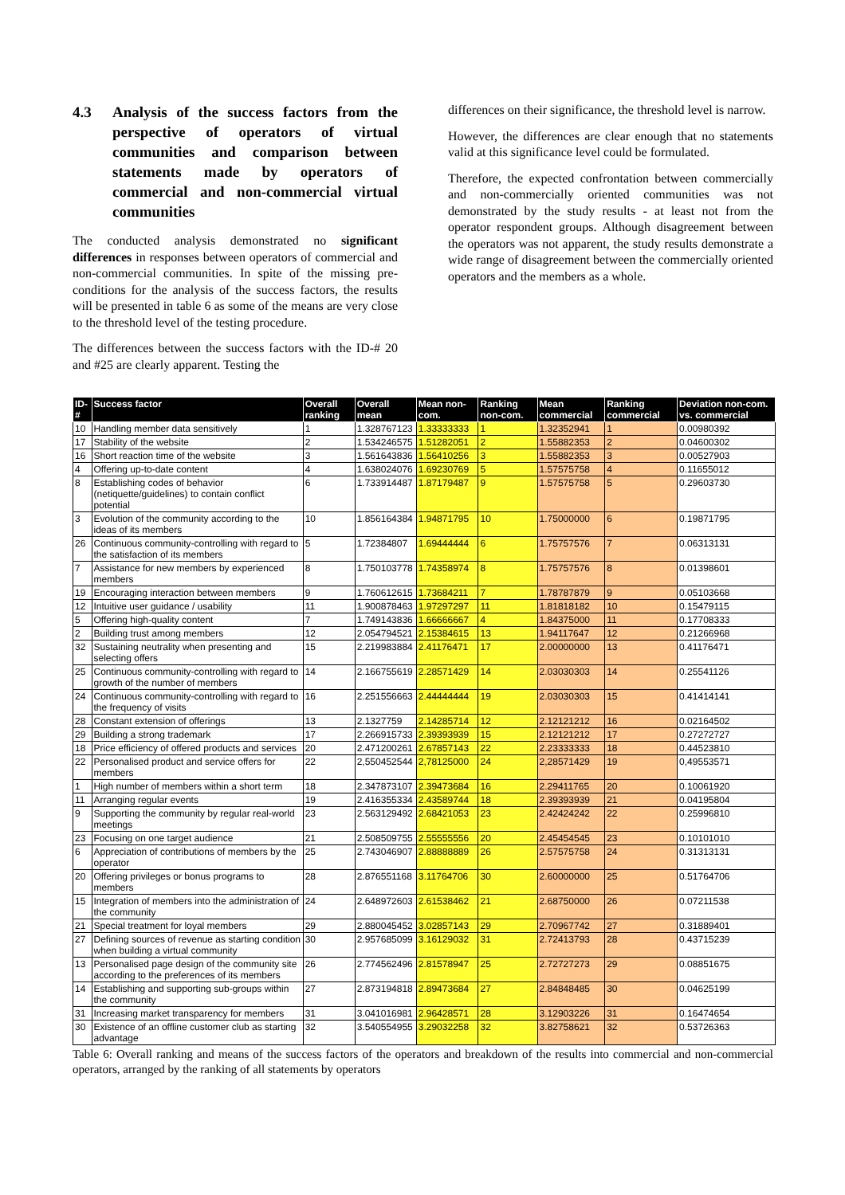4.3 Analysis of the success factors from the perspective of operators of virtual communities and comparison between statements made by operators of commercial and non-commercial virtual communities
The conducted analysis demonstrated no significant differences in responses between operators of commercial and non-commercial communities. In spite of the missing pre-conditions for the analysis of the success factors, the results will be presented in table 6 as some of the means are very close to the threshold level of the testing procedure.
The differences between the success factors with the ID-# 20 and #25 are clearly apparent. Testing the
differences on their significance, the threshold level is narrow.
However, the differences are clear enough that no statements valid at this significance level could be formulated.
Therefore, the expected confrontation between commercially and non-commercially oriented communities was not demonstrated by the study results - at least not from the operator respondent groups. Although disagreement between the operators was not apparent, the study results demonstrate a wide range of disagreement between the commercially oriented operators and the members as a whole.
| ID-# | Success factor | Overall ranking | Overall mean | Mean non-com. | Ranking non-com. | Mean commercial | Ranking commercial | Deviation non-com. vs. commercial |
| --- | --- | --- | --- | --- | --- | --- | --- | --- |
| 10 | Handling member data sensitively | 1 | 1.328767123 | 1.33333333 | 1 | 1.32352941 | 1 | 0.00980392 |
| 17 | Stability of the website | 2 | 1.534246575 | 1.51282051 | 2 | 1.55882353 | 2 | 0.04600302 |
| 16 | Short reaction time of the website | 3 | 1.561643836 | 1.56410256 | 3 | 1.55882353 | 3 | 0.00527903 |
| 4 | Offering up-to-date content | 4 | 1.638024076 | 1.69230769 | 5 | 1.57575758 | 4 | 0.11655012 |
| 8 | Establishing codes of behavior (netiquette/guidelines) to contain conflict potential | 6 | 1.733914487 | 1.87179487 | 9 | 1.57575758 | 5 | 0.29603730 |
| 3 | Evolution of the community according to the ideas of its members | 10 | 1.856164384 | 1.94871795 | 10 | 1.75000000 | 6 | 0.19871795 |
| 26 | Continuous community-controlling with regard to the satisfaction of its members | 5 | 1.72384807 | 1.69444444 | 6 | 1.75757576 | 7 | 0.06313131 |
| 7 | Assistance for new members by experienced members | 8 | 1.750103778 | 1.74358974 | 8 | 1.75757576 | 8 | 0.01398601 |
| 19 | Encouraging interaction between members | 9 | 1.760612615 | 1.73684211 | 7 | 1.78787879 | 9 | 0.05103668 |
| 12 | Intuitive user guidance / usability | 11 | 1.900878463 | 1.97297297 | 11 | 1.81818182 | 10 | 0.15479115 |
| 5 | Offering high-quality content | 7 | 1.749143836 | 1.66666667 | 4 | 1.84375000 | 11 | 0.17708333 |
| 2 | Building trust among members | 12 | 2.054794521 | 2.15384615 | 13 | 1.94117647 | 12 | 0.21266968 |
| 32 | Sustaining neutrality when presenting and selecting offers | 15 | 2.219983884 | 2.41176471 | 17 | 2.00000000 | 13 | 0.41176471 |
| 25 | Continuous community-controlling with regard to growth of the number of members | 14 | 2.166755619 | 2.28571429 | 14 | 2.03030303 | 14 | 0.25541126 |
| 24 | Continuous community-controlling with regard to the frequency of visits | 16 | 2.251556663 | 2.44444444 | 19 | 2.03030303 | 15 | 0.41414141 |
| 28 | Constant extension of offerings | 13 | 2.1327759 | 2.14285714 | 12 | 2.12121212 | 16 | 0.02164502 |
| 29 | Building a strong trademark | 17 | 2.266915733 | 2.39393939 | 15 | 2.12121212 | 17 | 0.27272727 |
| 18 | Price efficiency of offered products and services | 20 | 2.471200261 | 2.67857143 | 22 | 2.23333333 | 18 | 0.44523810 |
| 22 | Personalised product and service offers for members | 22 | 2,550452544 | 2,78125000 | 24 | 2,28571429 | 19 | 0,49553571 |
| 1 | High number of members within a short term | 18 | 2.347873107 | 2.39473684 | 16 | 2.29411765 | 20 | 0.10061920 |
| 11 | Arranging regular events | 19 | 2.416355334 | 2.43589744 | 18 | 2.39393939 | 21 | 0.04195804 |
| 9 | Supporting the community by regular real-world meetings | 23 | 2.563129492 | 2.68421053 | 23 | 2.42424242 | 22 | 0.25996810 |
| 23 | Focusing on one target audience | 21 | 2.508509755 | 2.55555556 | 20 | 2.45454545 | 23 | 0.10101010 |
| 6 | Appreciation of contributions of members by the operator | 25 | 2.743046907 | 2.88888889 | 26 | 2.57575758 | 24 | 0.31313131 |
| 20 | Offering privileges or bonus programs to members | 28 | 2.876551168 | 3.11764706 | 30 | 2.60000000 | 25 | 0.51764706 |
| 15 | Integration of members into the administration of the community | 24 | 2.648972603 | 2.61538462 | 21 | 2.68750000 | 26 | 0.07211538 |
| 21 | Special treatment for loyal members | 29 | 2.880045452 | 3.02857143 | 29 | 2.70967742 | 27 | 0.31889401 |
| 27 | Defining sources of revenue as starting condition when building a virtual community | 30 | 2.957685099 | 3.16129032 | 31 | 2.72413793 | 28 | 0.43715239 |
| 13 | Personalised page design of the community site according to the preferences of its members | 26 | 2.774562496 | 2.81578947 | 25 | 2.72727273 | 29 | 0.08851675 |
| 14 | Establishing and supporting sub-groups within the community | 27 | 2.873194818 | 2.89473684 | 27 | 2.84848485 | 30 | 0.04625199 |
| 31 | Increasing market transparency for members | 31 | 3.041016981 | 2.96428571 | 28 | 3.12903226 | 31 | 0.16474654 |
| 30 | Existence of an offline customer club as starting advantage | 32 | 3.540554955 | 3.29032258 | 32 | 3.82758621 | 32 | 0.53726363 |
Table 6: Overall ranking and means of the success factors of the operators and breakdown of the results into commercial and non-commercial operators, arranged by the ranking of all statements by operators